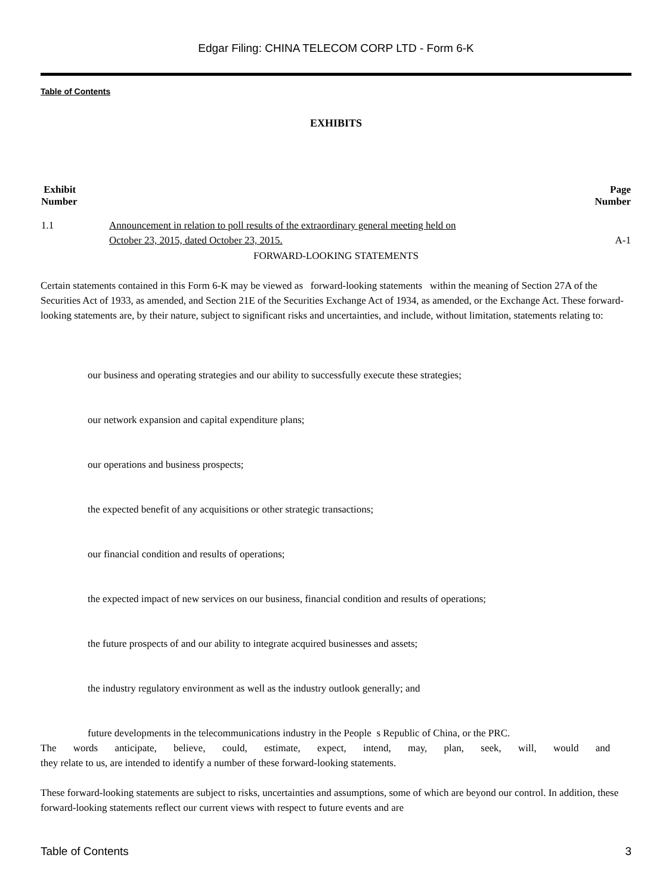Edgar Filing: CHINA TELECOM CORP LTD - Form 6-K
Table of Contents
EXHIBITS
| Exhibit Number | | Page Number |
| --- | --- | --- |
| 1.1 | Announcement in relation to poll results of the extraordinary general meeting held on October 23, 2015, dated October 23, 2015. | A-1 |
FORWARD-LOOKING STATEMENTS
Certain statements contained in this Form 6-K may be viewed as forward-looking statements within the meaning of Section 27A of the Securities Act of 1933, as amended, and Section 21E of the Securities Exchange Act of 1934, as amended, or the Exchange Act. These forward-looking statements are, by their nature, subject to significant risks and uncertainties, and include, without limitation, statements relating to:
our business and operating strategies and our ability to successfully execute these strategies;
our network expansion and capital expenditure plans;
our operations and business prospects;
the expected benefit of any acquisitions or other strategic transactions;
our financial condition and results of operations;
the expected impact of new services on our business, financial condition and results of operations;
the future prospects of and our ability to integrate acquired businesses and assets;
the industry regulatory environment as well as the industry outlook generally; and
future developments in the telecommunications industry in the People s Republic of China, or the PRC.
The words anticipate, believe, could, estimate, expect, intend, may, plan, seek, will, would and
they relate to us, are intended to identify a number of these forward-looking statements.
These forward-looking statements are subject to risks, uncertainties and assumptions, some of which are beyond our control. In addition, these forward-looking statements reflect our current views with respect to future events and are
Table of Contents 3